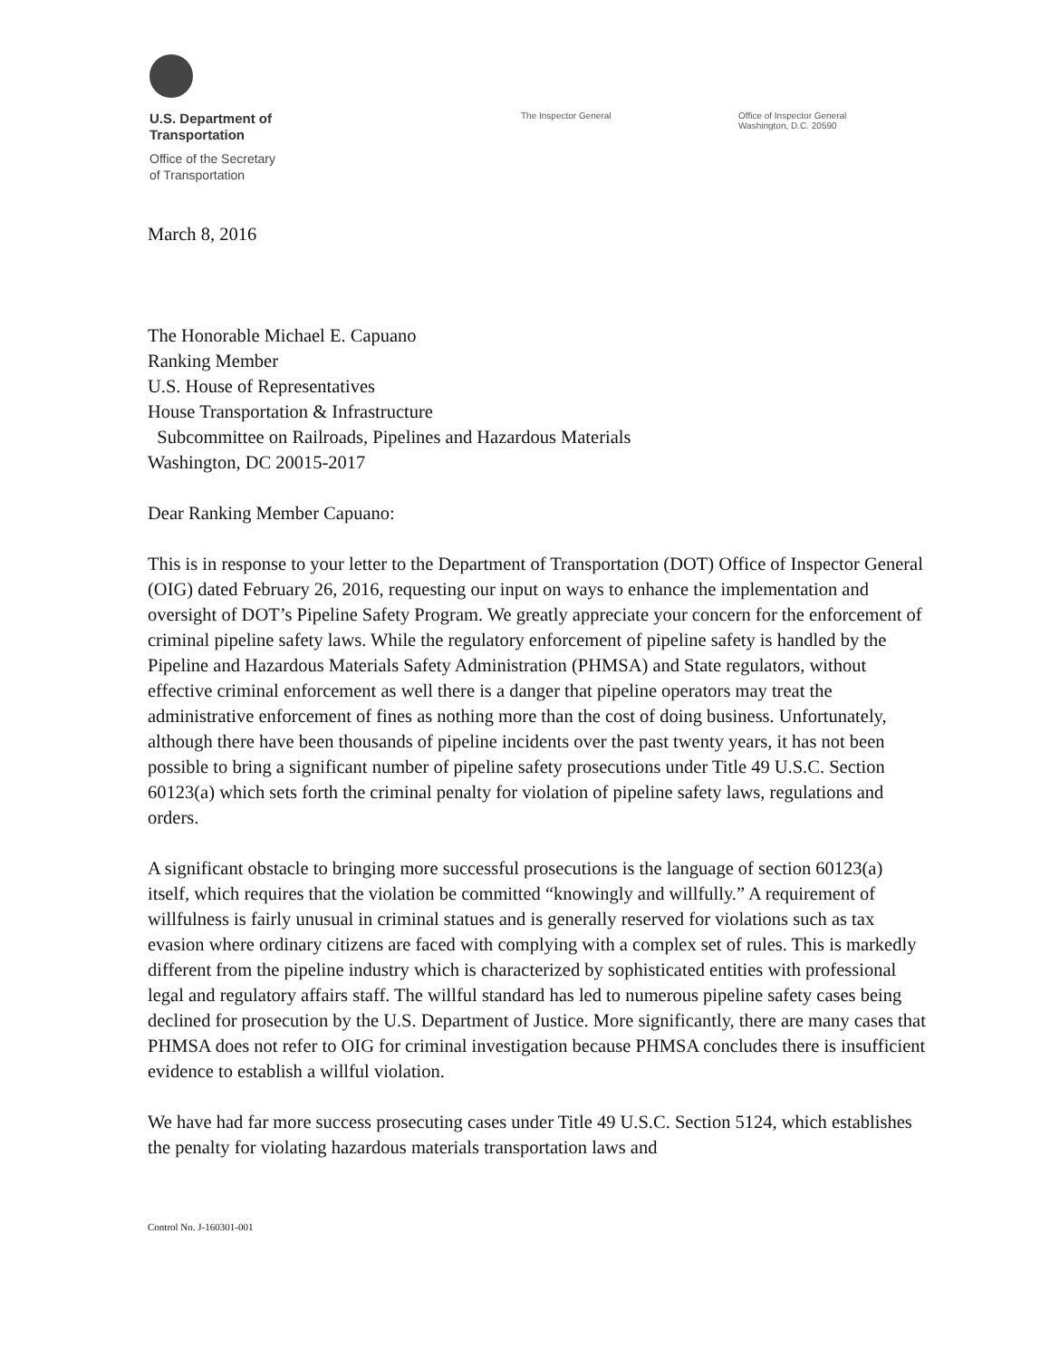U.S. Department of
Transportation
Office of the Secretary
of Transportation
The Inspector General Office of Inspector General
Washington, D.C. 20590
March 8, 2016
The Honorable Michael E. Capuano
Ranking Member
U.S. House of Representatives
House Transportation & Infrastructure
Subcommittee on Railroads, Pipelines and Hazardous Materials
Washington, DC 20015-2017
Dear Ranking Member Capuano:
This is in response to your letter to the Department of Transportation (DOT) Office of Inspector General (OIG) dated February 26, 2016, requesting our input on ways to enhance the implementation and oversight of DOT’s Pipeline Safety Program. We greatly appreciate your concern for the enforcement of criminal pipeline safety laws. While the regulatory enforcement of pipeline safety is handled by the Pipeline and Hazardous Materials Safety Administration (PHMSA) and State regulators, without effective criminal enforcement as well there is a danger that pipeline operators may treat the administrative enforcement of fines as nothing more than the cost of doing business. Unfortunately, although there have been thousands of pipeline incidents over the past twenty years, it has not been possible to bring a significant number of pipeline safety prosecutions under Title 49 U.S.C. Section 60123(a) which sets forth the criminal penalty for violation of pipeline safety laws, regulations and orders.
A significant obstacle to bringing more successful prosecutions is the language of section 60123(a) itself, which requires that the violation be committed “knowingly and willfully.” A requirement of willfulness is fairly unusual in criminal statues and is generally reserved for violations such as tax evasion where ordinary citizens are faced with complying with a complex set of rules. This is markedly different from the pipeline industry which is characterized by sophisticated entities with professional legal and regulatory affairs staff. The willful standard has led to numerous pipeline safety cases being declined for prosecution by the U.S. Department of Justice. More significantly, there are many cases that PHMSA does not refer to OIG for criminal investigation because PHMSA concludes there is insufficient evidence to establish a willful violation.
We have had far more success prosecuting cases under Title 49 U.S.C. Section 5124, which establishes the penalty for violating hazardous materials transportation laws and
Control No. J-160301-001